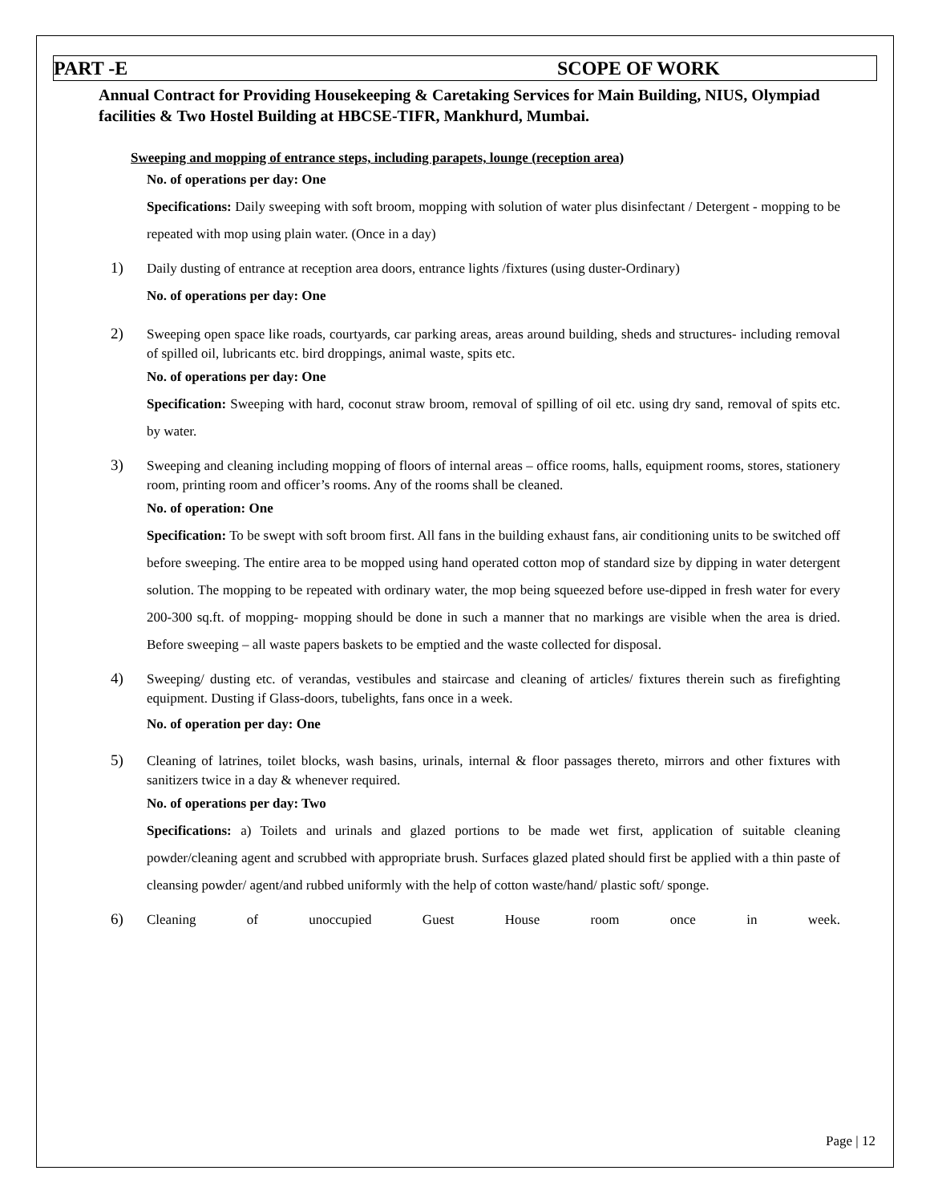PART -E SCOPE OF WORK
Annual Contract for Providing Housekeeping & Caretaking Services for Main Building, NIUS, Olympiad facilities & Two Hostel Building at HBCSE-TIFR, Mankhurd, Mumbai.
Sweeping and mopping of entrance steps, including parapets, lounge (reception area)
No. of operations per day: One
Specifications: Daily sweeping with soft broom, mopping with solution of water plus disinfectant / Detergent - mopping to be repeated with mop using plain water. (Once in a day)
1)
Daily dusting of entrance at reception area doors, entrance lights /fixtures (using duster-Ordinary)
No. of operations per day: One
2)
Sweeping open space like roads, courtyards, car parking areas, areas around building, sheds and structures- including removal of spilled oil, lubricants etc. bird droppings, animal waste, spits etc.
No. of operations per day: One
Specification: Sweeping with hard, coconut straw broom, removal of spilling of oil etc. using dry sand, removal of spits etc. by water.
3)
Sweeping and cleaning including mopping of floors of internal areas – office rooms, halls, equipment rooms, stores, stationery room, printing room and officer’s rooms. Any of the rooms shall be cleaned.
No. of operation: One
Specification: To be swept with soft broom first. All fans in the building exhaust fans, air conditioning units to be switched off before sweeping. The entire area to be mopped using hand operated cotton mop of standard size by dipping in water detergent solution. The mopping to be repeated with ordinary water, the mop being squeezed before use-dipped in fresh water for every 200-300 sq.ft. of mopping- mopping should be done in such a manner that no markings are visible when the area is dried. Before sweeping – all waste papers baskets to be emptied and the waste collected for disposal.
4)
Sweeping/ dusting etc. of verandas, vestibules and staircase and cleaning of articles/ fixtures therein such as firefighting equipment. Dusting if Glass-doors, tubelights, fans once in a week.
No. of operation per day: One
5)
Cleaning of latrines, toilet blocks, wash basins, urinals, internal & floor passages thereto, mirrors and other fixtures with sanitizers twice in a day & whenever required.
No. of operations per day: Two
Specifications: a) Toilets and urinals and glazed portions to be made wet first, application of suitable cleaning powder/cleaning agent and scrubbed with appropriate brush. Surfaces glazed plated should first be applied with a thin paste of cleansing powder/ agent/and rubbed uniformly with the help of cotton waste/hand/ plastic soft/ sponge.
6)
Cleaning of unoccupied Guest House room once in week.
Page | 12